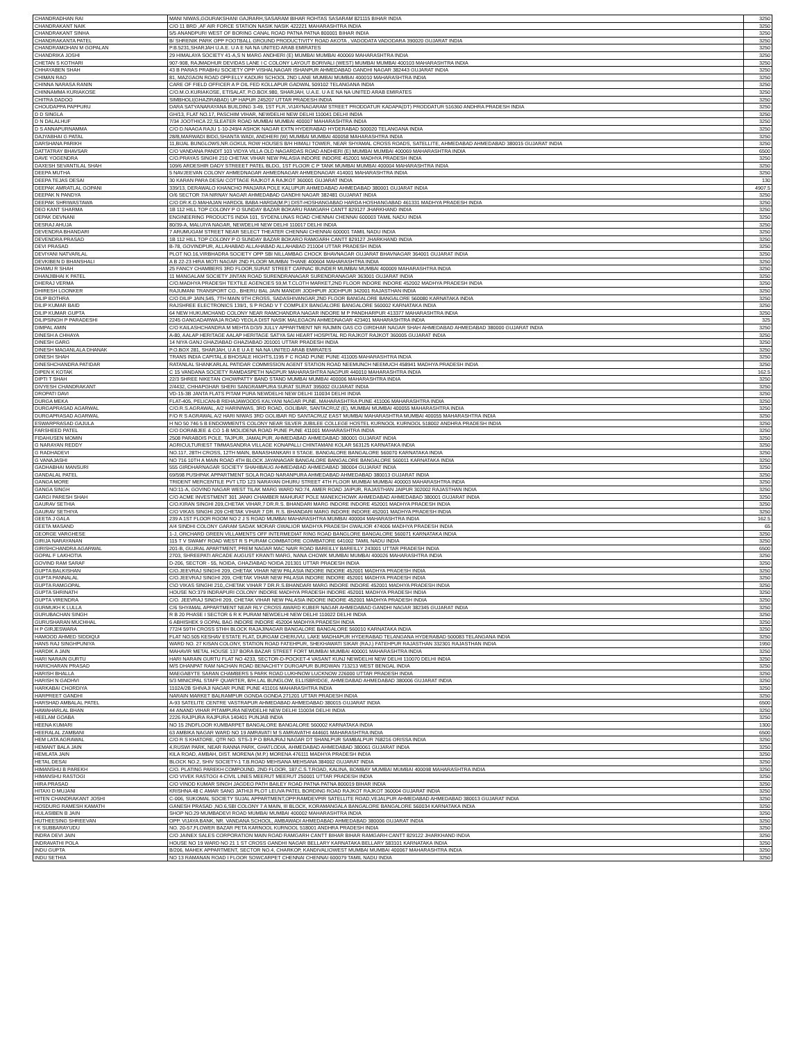| CHANDRADHAN RAI | MANI NIWAS,GOURAKSHANI GAJRARH,SASARAM BIHAR ROHTAS SASARAM 821115 BIHAR INDIA | 3250 |
| CHANDRAKANT NAIK | C/O 11 BRD ,AF AIR FORCE STATION NASIK NASIK 422221 MAHARASHTRA INDIA | 3250 |
| CHANDRAKANT SINHA | 5/5 ANANDPURI WEST OF BORING CANAL ROAD PATNA PATNA 800001 BIHAR INDIA | 3250 |
| CHANDRAKANTA PATEL | B/ SHRENIK PARK OPP FOOTBALL GROUND PRODUCTIVITY ROAD AKOTA , VADODATA VADODARA 390020 GUJARAT INDIA | 3250 |
| CHANDRAMOHAN M GOPALAN | P.B.5231,SHARJAH U.A.E. U A E NA NA UNITED ARAB EMIRATES | 3250 |
| CHANDRIKA JOSHI | 29 HIMALAYA SOCIETY 41-A,S N MARG ANDHERI (E) MUMBAI MUMBAI 400069 MAHARASHTRA INDIA | 3250 |
| CHETAN S KOTHARI | 907-908, RAJMADHUR DEVIDAS LANE I C COLONY LAYOUT BORIVALI (WEST) MUMBAI MUMBAI 400103 MAHARASHTRA INDIA | 3250 |
| CHHAYABEN SHAH | 43 B PARAS PRABHU SOCIETY OPP VISHALNAGAR ISHANPUR AHMEDABAD GANDHI NAGAR 382443 GUJARAT INDIA | 3250 |
| CHIMAN RAO | 81, MAZGAON ROAD OPP.ELLY KADURI SCHOOL 2ND LANE MUMBAI MUMBAI 400010 MAHARASHTRA INDIA | 3250 |
| CHINNA NARASA RANIN | CARE OF FIELD OFFICER A P OIL FED KOLLAPUR GADWAL 509102 TELANGANA INDIA | 3250 |
| CHINNAMMA KURIAKOSE | C/O.M.O.KURIAKOSE, ETISALAT, P.O.BOX.980, SHARJAH, U.A.E. U A E NA NA UNITED ARAB EMIRATES | 3250 |
| CHITRA DADOO | SIMBHOLI(GHAZIRABAD) UP HAPUR 245207 UTTAR PRADESH INDIA | 3250 |
| CHOUDAPPA PAPPURU | DARA SATYANARAYANA BUILDING 3-49, 1ST FLR.,VIJAYNAGARAM STREET PRODDATUR KADAPA(DT) PRODDATUR 516360 ANDHRA PRADESH INDIA | 3250 |
| D D SINGLA | GH/13, FLAT NO.17, PASCHIM VIHAR, NEWDELHI NEW DELHI 110041 DELHI INDIA | 3250 |
| D N DALALHUF | 7/34 JOOTHICA 22,SLEATER ROAD MUMBAI MUMBAI 400007 MAHARASHTRA INDIA | 3250 |
| D S ANNAPURNAMMA | C/O D.NAAGA RAJU 1-10-249/4 ASHOK NAGAR EXTN HYDERABAD HYDERABAD 500020 TELANGANA INDIA | 3250 |
| DAJYABHAI G PATAL | 28/B,MARWADI BIDG,SHANTA WADI, ANDHERI (W) MUMBAI MUMBAI 400058 MAHARASHTRA INDIA | 3250 |
| DARSHANA PARIKH | 11,BIJAL BUNGLOWS,NR.GOKUL ROW HOUSES B/H HIMALI TOWER, NEAR SHYAMAL CROSS ROADS, SATELLITE, AHMEDABAD AHMEDABAD 380015 GUJARAT INDIA | 3250 |
| DATTATRAY BHAVSAR | C/O VANDANA PANDIT 103 VIDYA VILLA OLD NAGARDAS ROAD ANDHERI (E) MUMBAI MUMBAI 400069 MAHARASHTRA INDIA | 6500 |
| DAVE YOGENDRA | C/O.PRAYAS SINGHI 210 CHETAK VIHAR NEW PALASIA INDORE INDORE 452001 MADHYA PRADESH INDIA | 3250 |
| DAXESH SEVANTILAL SHAH | 109/6 ARDESHIR DADY STREEET PATEL BLDG, 1ST FLOOR C P TANK MUMBAI MUMBAI 400004 MAHARASHTRA INDIA | 3250 |
| DEEPA MUTHA | 5 NAVJEEVAN COLONY AHMEDNAGAR AHMEDNAGAR AHMEDNAGAR 414001 MAHARASHTRA INDIA | 3250 |
| DEEPA TEJAS DESAI | 30 KARAN PARA DESAI COTTAGE RAJKOT A RAJKOT 360001 GUJARAT INDIA | 130 |
| DEEPAK AMRATLAL GOPANI | 339/13, DERAWALO KHANCHO PANJARA POLE KALUPUR AHMEDABAD AHMEDABAD 380001 GUJARAT INDIA | 4907.5 |
| DEEPAK N PANDYA | O/6 SECTOR 7/A NIRNAY NAGAR AHMEDABAD GANDHI NAGAR 382481 GUJARAT INDIA | 3250 |
| DEEPAK SHRIWASTAWA | C/O DR.K.D.MAHAJAN HARDOL BABA HARDA(M.P.) DIST-HOSHANGABAD HARDA HOSHANGABAD 461331 MADHYA PRADESH INDIA | 3250 |
| DEO KANT SHARMA | 1B 112 HILL TOP COLONY P O SUNDAY BAZAR BOKARU RAMGARH CANTT 829127 JHARKHAND INDIA | 3250 |
| DEPAK DEVNANI | ENGINEERING PRODUCTS INDIA 101, SYDENLUNAS ROAD CHENNAI CHENNAI 600003 TAMIL NADU INDIA | 3250 |
| DESRAJ AHUJA | 80/39-A, MALUIYA NAGAR, NEWDELHI NEW DELHI 110017 DELHI INDIA | 3250 |
| DEVENDRA BHANDARI | 7 ARUMUGAM STREET NEAR SELECT THEATER CHENNAI CHENNAI 600001 TAMIL NADU INDIA | 3250 |
| DEVENDRA PRASAD | 1B 112 HILL TOP COLONY P O SUNDAY BAZAR BOKARO RAMGARH CANTT 829127 JHARKHAND INDIA | 3250 |
| DEVI PRASAD | B-78, GOVINDPUR, ALLAHABAD ALLAHABAD ALLAHABAD 211004 UTTAR PRADESH INDIA | 3250 |
| DEVIYANI NATVARLAL | PLOT NO.16,VIRBHADRA SOCIETY OPP SBI NILLAMBAG CHOCK BHAVNAGAR GUJARAT BHAVNAGAR 364001 GUJARAT INDIA | 3250 |
| DEVKIBEN D BHANSHALI | A B 22-23 HIRA MOTI NAGAR 2ND FLOOR MUMBAI THANE 400604 MAHARASHTRA INDIA | 3250 |
| DHAMU R SHAH | 25 FANCY CHAMBERS 3RD FLOOR,SURAT STREET CARNAC BUNDER MUMBAI MUMBAI 400009 MAHARASHTRA INDIA | 3250 |
| DHANJIBHAI K PATEL | 11 MANGALAM SOCIETY JINTAN ROAD SURENDRANAGAR SURENDRANAGAR 363001 GUJARAT INDIA | 3250 |
| DHERAJ VERMA | C/O.MADHYA PRADESH TEXTILE AGENCIES 59,M.T.CLOTH MARKET,2ND FLOOR INDORE INDORE 452002 MADHYA PRADESH INDIA | 3250 |
| DHIRESH LOONKER | RAJUMANI TRANSPORT CO., BHERU BAL JAIN MANDIR JODHPUR JODHPUR 342001 RAJASTHAN INDIA | 3250 |
| DILIP BOTHRA | C/O DILIP JAIN,545, 7TH MAIN 9TH CROSS, SADASHIVANGAR,2ND FLOOR BANGALORE BANGALORE 560080 KARNATAKA INDIA | 3250 |
| DILIP KUMAR BAID | RAJSHREE ELECTRONICS 139/1, S P ROAD V T COMPLEX BANGALORE BANGALORE 560002 KARNATAKA INDIA | 3250 |
| DILIP KUMAR GUPTA | 64 NEW HUKUMCHAND COLONY NEAR RAMCHANDRA NAGAR INDORE M P PANDHARPUR 413377 MAHARASHTRA INDIA | 3250 |
| DILIPSINGH P PARADESHI | 2245 GANGADARWAJA ROAD YEOLA DIST NASIK MALEGAON AHMEDNAGAR 423401 MAHARASHTRA INDIA | 325 |
| DIMPAL AMIN | C/O KAILASHCHANDRA M MEHTA D/3/9 JULLY APPARTMENT NR RAJMIN GAS CO GIRDHAR NAGAR SHAH AHMEDABAD AHMEDABAD 380000 GUJARAT INDIA | 3250 |
| DINESH A CHHAYA | A-80, AALAP HERITAGE AALAP HERITAGE SATYA SAI HEART HOSPITAL RD RAJKOT RAJKOT 360005 GUJARAT INDIA | 3250 |
| DINESH GARG | 14 NIYA GANJ GHAZIABAD GHAZIABAD 201001 UTTAR PRADESH INDIA | 3250 |
| DINESH MAGANLALA DHANAK | P.O.BOX 281, SHARJAH, U A E U A E NA NA UNITED ARAB EMIRATES | 3250 |
| DINESH SHAH | TRANS INDIA CAPITAL,6 BHOSALE HIGHTS,1195 F C ROAD PUNE PUNE 411005 MAHARASHTRA INDIA | 3250 |
| DINESHCHANDRA PATIDAR | RATANLAL SHANKARLAL PATIDAR COMMISSION AGENT STATION ROAD NEEMUNCH NEEMUCH 458941 MADHYA PRADESH INDIA | 3250 |
| DIPEN K KOTAK | C 15 VANDANA SOCIETY RAMDASPETH NAGPUR MAHARASHTRA NAGPUR 440010 MAHARASHTRA INDIA | 162.5 |
| DIPTI T SHAH | 22/3 SHREE NIKETAN CHOWPATTY BAND STAND MUMBAI MUMBAI 400006 MAHARASHTRA INDIA | 3250 |
| DIVYESH CHANDRAKANT | 2/4432, CHHAPGHAR SHERI SANGRAMPURA SURAT SURAT 395002 GUJARAT INDIA | 3250 |
| DROPATI DAVI | VD-15-3B JANTA FLATS PITAM PURA NEWDELHI NEW DELHI 110034 DELHI INDIA | 3250 |
| DURGA MEKA | FLAT-405, PELICAN-B REHAJAWOODS KALYANI NAGAR PUNE, MAHARASHTRA PUNE 411006 MAHARASHTRA INDIA | 3250 |
| DURGAPRASAD AGARWAL | C/O.R.S.AGRAWAL, A/2 HARINIWAS, 3RD ROAD, GOLIBAR, SANTACRUZ (E), MUMBAI MUMBAI 400055 MAHARASHTRA INDIA | 3250 |
| DURGAPRASAD AGARWAL | F/O R S AGRAWAL A/2 HARI NIWAS 3RD GOLIBAR RD SANTACRUZ EAST MUMBAI MAHARASHTRA MUMBAI 400055 MAHARASHTRA INDIA | 3250 |
| ESWARPRASAD GAJULA | H NO 50 746 5 B ENDOWMENTS COLONY NEAR SILVER JUBILEE COLLEGE HOSTEL KURNOOL KURNOOL 518002 ANDHRA PRADESH INDIA | 3250 |
| FARSHEED PATEL | C/O DORABJEE & CO 1-B MOLIDENA ROAD PUNE PUNE 411001 MAHARASHTRA INDIA | 3250 |
| FIDAHUSEN MOMIN | 2508 PARABDIS POLE, TAJPUR, JAMALPUR, AHMEDABAD AHMEDABAD 380001 GUJARAT INDIA | 3250 |
| G NARAYAN REDDY | AGRICULTURIEST TIMMASANDRA VILLAGE KONAPALLI CHINTAMANI KOLAR 563125 KARNATAKA INDIA | 3250 |
| G RADHADEVI | NO.117, 28TH CROSS, 12TH MAIN, BANASHANKARI II STAGE. BANGALORE BANGALORE 560070 KARNATAKA INDIA | 3250 |
| G VANAJASHI | NO 716 10TH A MAIN ROAD 4TH BLOCK JAYANAGAR BANGALORE BANGALORE BANGALORE 560011 KARNATAKA INDIA | 3250 |
| GADHABHAI MANSURI | 555 GIRDHARNAGAR SOCIETY SHAHIBAUG AHMEDABAD AHMEDABAD 380004 GUJARAT INDIA | 3250 |
| GANDALAL PATEL | 69/598 PUSHPAK APPARTMENT SOLA ROAD NARANPURA AHMEDABAD AHMEDABAD 380013 GUJARAT INDIA | 3250 |
| GANGA MORE | TRIDENT MERCENTILE PVT LTD 123 NARAYAN DHURU STREET 4TH FLOOR MUMBAI MUMBAI 400003 MAHARASHTRA INDIA | 3250 |
| GANGA SINGH | NO:11-A, GOVIND NAGAR WEST TILAK MARG WARD NO:74, AMER ROAD JAIPUR, RAJASTHAN JAIPUR 302002 RAJASTHAN INDIA | 3250 |
| GARGI PARESH SHAH | C/O ACME INVESTMENT 301 JANKI CHAMBER MAHURAT POLE MANEKCHOWK AHMEDABAD AHMEDABAD 380001 GUJARAT INDIA | 3250 |
| GAURAV SETHIA | C/O.KIRAN SINGHI 209,CHETAK VIHAR,7 DR.R.S. BHANDARI MARG INDORE INDORE 452001 MADHYA PRADESH INDIA | 3250 |
| GAURAV SETHIYA | C/O VIKAS SINGHI 209 CHETAK VIHAR 7 DR. R.S. BHANDARI MARG INDORE INDORE 452001 MADHYA PRADESH INDIA | 3250 |
| GEETA J GALA | 239 A 1ST FLOOR ROOM NO 2 J S ROAD MUMBAI MAHARASHTRA MUMBAI 400004 MAHARASHTRA INDIA | 162.5 |
| GEETA MASAND | A/4 SINDHI COLONY GARAM SADAK MORAR GWALIOR MADHYA PRADESH GWALIOR 474006 MADHYA PRADESH INDIA | 65 |
| GEORGE VARGHESE | 1-J, ORCHARD GREEN VILLAMENTS OFF INTERMEDIAT RING ROAD BANGLORE BANGALORE 560071 KARNATAKA INDIA | 3250 |
| GIRIJA NARAYANAN | 115 T V SWAMY ROAD WEST R S PURAM COIMBATORE COIMBATORE 641002 TAMIL NADU INDIA | 3250 |
| GIRISHCHANDRA AGARWAL | 201-B, GUJRAL APARTMENT, PREM NAGAR MAC NAIR ROAD BAREILLY BAREILLY 243001 UTTAR PRADESH INDIA | 6500 |
| GOPAL F LAKHOTIA | 2703, SHREEPATI ARCADE AUGUST KRANTI MARG, NANA CHOWK MUMBAI MUMBAI 400026 MAHARASHTRA INDIA | 3250 |
| GOVIND RAM SARAF | D-206, SECTOR - 55, NOIDA, GHAZIABAD NOIDA 201301 UTTAR PRADESH INDIA | 3250 |
| GUPTA BALKISHAN | C/O.JEEVRAJ SINGHI 209, CHETAK VIHAR NEW PALASIA INDORE INDORE 452001 MADHYA PRADESH INDIA | 3250 |
| GUPTA PANNALAL | C/O.JEEVRAJ SINGHI 209, CHETAK VIHAR NEW PALASIA INDORE INDORE 452001 MADHYA PRADESH INDIA | 3250 |
| GUPTA RAMGOPAL | C\O VIKAS SINGHI 210,,CHETAK VIHAR 7 DR.R.S.BHANDARI MARG INDORE INDORE 452001 MADHYA PRADESH INDIA | 3250 |
| GUPTA SHRINATH | HOUSE NO:379 INDRAPURI COLONY INDORE MADHYA PRADESH INDORE 452001 MADHYA PRADESH INDIA | 3250 |
| GUPTA VIRENDRA | C/O. JEEVRAJ SINGHI 209, CHETAK VIHAR NEW PALASIA INDORE INDORE 452001 MADHYA PRADESH INDIA | 3250 |
| GURMUKH K LULLA | C/6 SHYAMAL APPARTMENT NEAR RLY CROSS AWARD KUBER NAGAR AHMEDABAD GANDHI NAGAR 382345 GUJARAT INDIA | 3250 |
| GURUBACHAN SINGH | R B 20 PHASE I SECTOR 6 R K PURAM NEWDELHI NEW DELHI 110022 DELHI INDIA | 3250 |
| GURUSHARAN MUCHHAL | 6 ABHISHEK 9 GOPAL BAG INDORE INDORE 452004 MADHYA PRADESH INDIA | 3250 |
| H P GIRJESWARA | 772/4 59TH CROSS 5THH BLOCK RAJAJINAGAR BANGALORE BANGALORE 560010 KARNATAKA INDIA | 3250 |
| HAMOOD AHMED SIDDIQUI | FLAT NO.505 KESHAV ESTATE FLAT, DURGAM CHERUVU, LAKE MADHAPUR HYDERABAD TELANGANA HYDERABAD 500083 TELANGANA INDIA | 3250 |
| HANS RAJ SINGHPUNIYA | WARD NO. 27 KISAN COLONY, STATION ROAD FATEHPUR, SHEKHAWATI SIKAR (RAJ.) FATEHPUR RAJASTHAN 332301 RAJASTHAN INDIA | 1950 |
| HARDIK A JAIN | MAHAVIR METAL HOUSE 137 BORA BAZAR STREET FORT MUMBAI MUMBAI 400001 MAHARASHTRA INDIA | 3250 |
| HARI NARAIN GURTU | HARI NARAIN GURTU FLAT NO 4233, SECTOR-D-POCKET-4 VASANT KUNJ NEWDELHI NEW DELHI 110070 DELHI INDIA | 3250 |
| HARICHARAN PRASAD | M/S DHANPAT RAM NACHAN ROAD BENACHITY DURGAPUR BURDWAN 713213 WEST BENGAL INDIA | 3250 |
| HARISH BHALLA | MAEGABYTE SARAN CHAMBERS 5 PARK ROAD LUKHNOW LUCKNOW 226000 UTTAR PRADESH INDIA | 3250 |
| HARISH N GADHVI | 5/3 MINICIPAL STAFF QUARTER, B/H.LAL BUNGLOW, ELLISBRIDGE, AHMEDABAD AHMEDABAD 380006 GUJARAT INDIA | 3250 |
| HARKABAI CHORDIYA | 1102A/2B SHIVAJI NAGAR PUNE PUNE 411016 MAHARASHTRA INDIA | 3250 |
| HARPREET GANDHI | NARAIN MARKET BALRAMPUR GONDA GONDA 271201 UTTAR PRADESH INDIA | 3250 |
| HARSHAD AMBALAL PATEL | A-93 SATELITE CENTRE VASTRAPUR AHMEDABAD AHMEDABAD 380015 GUJARAT INDIA | 6500 |
| HAWAHARLAL BHAN | 44 ANAND VIHAR PITAMPURA NEWDELHI NEW DELHI 110034 DELHI INDIA | 3250 |
| HEELAM GOABA | 2226 RAJPURA RAJPURA 140401 PUNJAB INDIA | 3250 |
| HEENA KUMARI | NO 15 2NDFLOOR KUMBARPET BANGALORE BANGALORE 560002 KARNATAKA INDIA | 1300 |
| HEERALAL ZAMBANI | 63 AMBIKA NAGAR WARD NO 19 AMRAVATI M S AMRAVATHI 444601 MAHARASHTRA INDIA | 6500 |
| HEM LATA AGRAWAL | C/O R S KHATORE, QTR NO. STS-3 P O BRAJRAJ NAGAR DT SHANLPUR SAMBALPUR 768216 ORISSA INDIA | 3250 |
| HEMANT BALA JAIN | 4,RUSWI PARK, NEAR RANNA PARK, GHATLODIA, AHMEDABAD AHMEDABAD 380061 GUJARAT INDIA | 3250 |
| HEMLATA JAIN | KILA ROAD, AMBAH, DIST. MORENA (M.P.) MORENA 476111 MADHYA PRADESH INDIA | 3250 |
| HETAL DESAI | BLOCK NO.2, SHIV SOCIETY-1 T.B.ROAD MEHSANA MEHSANA 384002 GUJARAT INDIA | 3250 |
| HIMANSHU B PAREKH | C/O. PLATING PAREKH COMPOUND, 2ND FLOOR, 187,C.S.T.ROAD, KALINA, BOMBAY MUMBAI MUMBAI 400098 MAHARASHTRA INDIA | 3250 |
| HIMANSHU RASTOGI | C/O VIVEK RASTOGI 4-CIVIL LINES MEERUT MEERUT 250001 UTTAR PRADESH INDIA | 3250 |
| HIRA PRASAD | C/O VINOD KUMAR SINGH JAGDEO PATH BAILEY ROAD PATNA PATNA 800019 BIHAR INDIA | 3250 |
| HITAXI D MUJANI | KRISHNA 48 C AMAR SANG JATHIJI PLOT LEUVA PATEL BORDING ROAD RAJKOT RAJKOT 360004 GUJARAT INDIA | 3250 |
| HITEN CHANDRAKANT JOSHI | C-006, SUKOMAL SOCIETY SUJAL APPARTMENT,OPP.RAMDEVPIR SATELLITE ROAD,VEJALPUR AHMEDABAD AHMEDABAD 380013 GUJARAT INDIA | 3250 |
| HOSDURG RAMESH KAMATH | GANESH PRASAD ,NO.6,SBI COLONY 7 A MAIN, III BLOCK, KORAMANGALA BANGALORE BANGALORE 560034 KARNATAKA INDIA | 3250 |
| HULASIBEN B JAIN | SHOP NO.29 MUMBADEVI ROAD MUMBAI MUMBAI 400002 MAHARASHTRA INDIA | 3250 |
| HUTHEESING SHREEVAN | OPP. VIJAYA BANK, NR. VANDANA SCHOOL, AMBAWADI AHMEDABAD AHMEDABAD 380006 GUJARAT INDIA | 3250 |
| I K SUBBARAYUDU | NO. 20-57,FLOWER BAZAR PETA KARNOOL KURNOOL 518001 ANDHRA PRADESH INDIA | 3250 |
| INDRA DEVI JAIN | C/O JAINEX SALES CORPORATION MAIN ROAD RAMGARH CANTT BIHAR BIHAR RAMGARH CANTT 829122 JHARKHAND INDIA | 3250 |
| INDRAVATHI POLA | HOUSE NO 19 WARD NO 21 1 ST CROSS GANDHI NAGAR BELLARY KARNATAKA BELLARY 583101 KARNATAKA INDIA | 3250 |
| INDU GUPTA | B/206, MAHEK APPARTMENT, SECTOR NO.4, CHARKOP, KANDIVALIOWEST MUMBAI MUMBAI 400067 MAHARASHTRA INDIA | 3250 |
| INDU SETHIA | NO 13 RAMANAN ROAD I FLOOR SOWCARPET CHENNAI CHENNAI 600079 TAMIL NADU INDIA | 3250 |